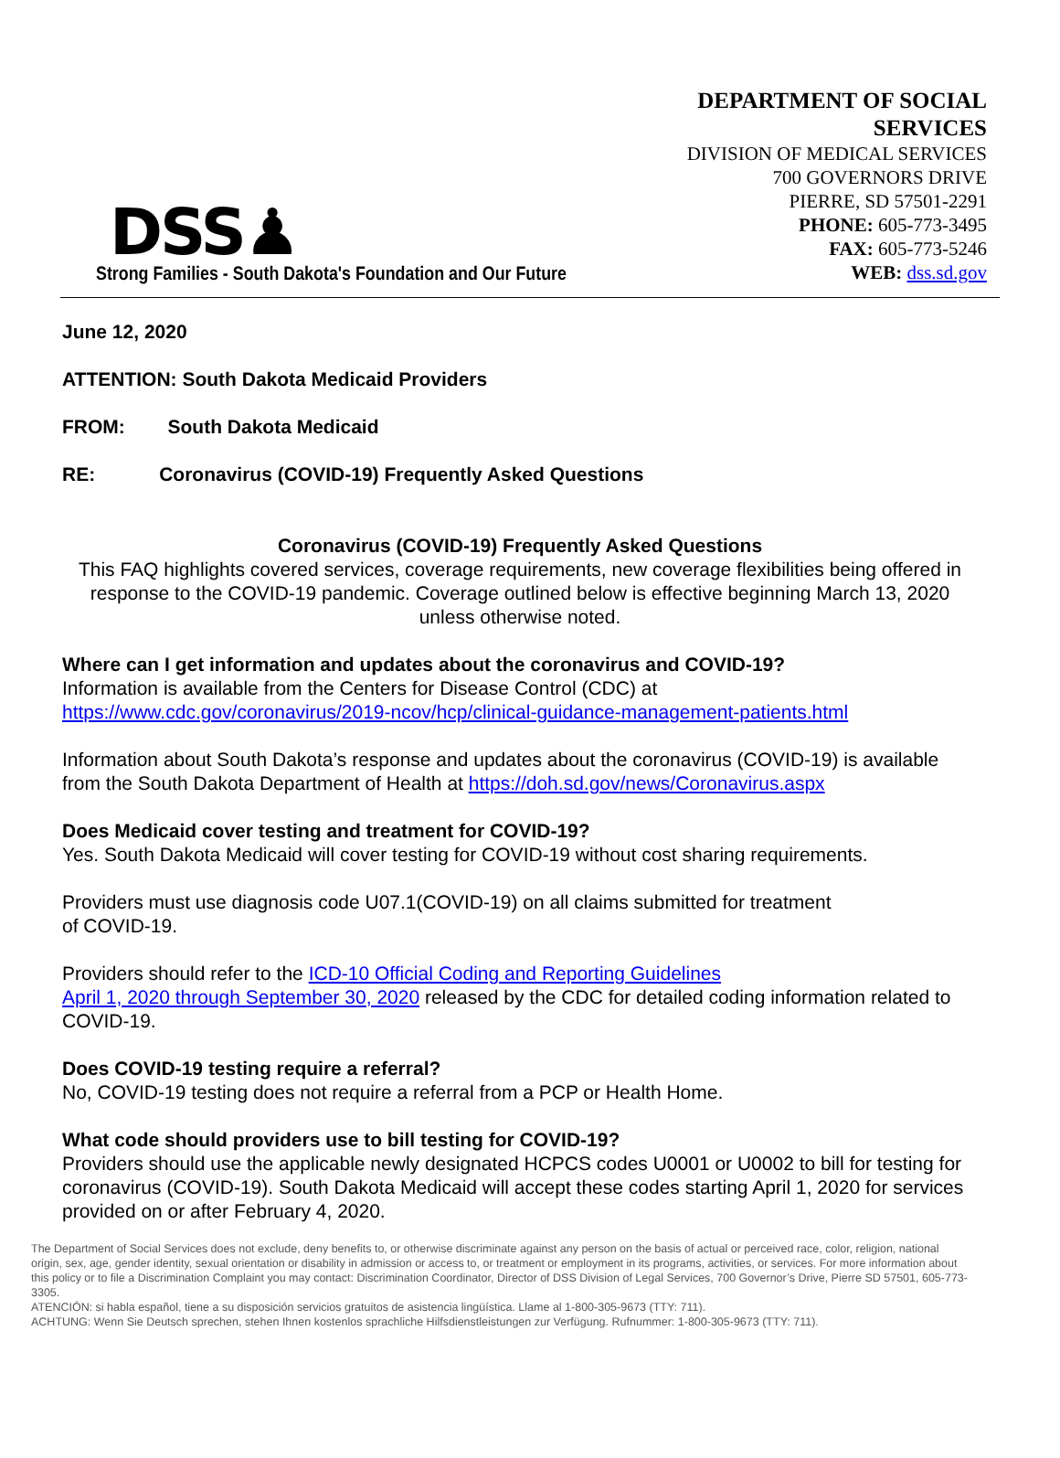DSS♟
Strong Families - South Dakota's Foundation and Our Future
DEPARTMENT OF SOCIAL SERVICES
DIVISION OF MEDICAL SERVICES
700 GOVERNORS DRIVE
PIERRE, SD 57501-2291
PHONE: 605-773-3495
FAX: 605-773-5246
WEB: dss.sd.gov
June 12, 2020
ATTENTION: South Dakota Medicaid Providers
FROM: South Dakota Medicaid
RE: Coronavirus (COVID-19) Frequently Asked Questions
Coronavirus (COVID-19) Frequently Asked Questions
This FAQ highlights covered services, coverage requirements, new coverage flexibilities being offered in response to the COVID-19 pandemic. Coverage outlined below is effective beginning March 13, 2020 unless otherwise noted.
Where can I get information and updates about the coronavirus and COVID-19?
Information is available from the Centers for Disease Control (CDC) at
https://www.cdc.gov/coronavirus/2019-ncov/hcp/clinical-guidance-management-patients.html
Information about South Dakota’s response and updates about the coronavirus (COVID-19) is available from the South Dakota Department of Health at https://doh.sd.gov/news/Coronavirus.aspx
Does Medicaid cover testing and treatment for COVID-19?
Yes. South Dakota Medicaid will cover testing for COVID-19 without cost sharing requirements.
Providers must use diagnosis code U07.1(COVID-19) on all claims submitted for treatment
of COVID-19.
Providers should refer to the ICD-10 Official Coding and Reporting Guidelines
April 1, 2020 through September 30, 2020 released by the CDC for detailed coding information related to COVID-19.
Does COVID-19 testing require a referral?
No, COVID-19 testing does not require a referral from a PCP or Health Home.
What code should providers use to bill testing for COVID-19?
Providers should use the applicable newly designated HCPCS codes U0001 or U0002 to bill for testing for coronavirus (COVID-19). South Dakota Medicaid will accept these codes starting April 1, 2020 for services provided on or after February 4, 2020.
The Department of Social Services does not exclude, deny benefits to, or otherwise discriminate against any person on the basis of actual or perceived race, color, religion, national origin, sex, age, gender identity, sexual orientation or disability in admission or access to, or treatment or employment in its programs, activities, or services. For more information about this policy or to file a Discrimination Complaint you may contact: Discrimination Coordinator, Director of DSS Division of Legal Services, 700 Governor’s Drive, Pierre SD 57501, 605-773-3305.
ATENCIÓN: si habla español, tiene a su disposición servicios gratuitos de asistencia lingüística. Llame al 1-800-305-9673 (TTY: 711).
ACHTUNG: Wenn Sie Deutsch sprechen, stehen Ihnen kostenlos sprachliche Hilfsdienstleistungen zur Verfügung. Rufnummer: 1-800-305-9673 (TTY: 711).